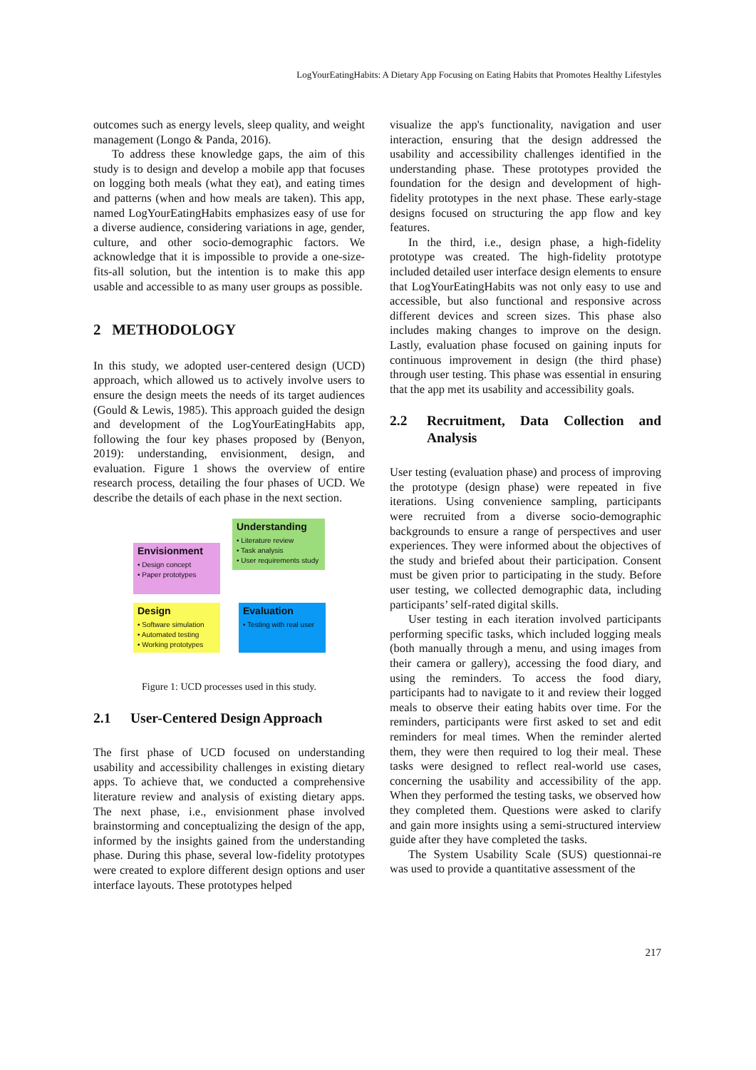LogYourEatingHabits: A Dietary App Focusing on Eating Habits that Promotes Healthy Lifestyles
outcomes such as energy levels, sleep quality, and weight management (Longo & Panda, 2016).
To address these knowledge gaps, the aim of this study is to design and develop a mobile app that focuses on logging both meals (what they eat), and eating times and patterns (when and how meals are taken). This app, named LogYourEatingHabits emphasizes easy of use for a diverse audience, considering variations in age, gender, culture, and other socio-demographic factors. We acknowledge that it is impossible to provide a one-size-fits-all solution, but the intention is to make this app usable and accessible to as many user groups as possible.
2 METHODOLOGY
In this study, we adopted user-centered design (UCD) approach, which allowed us to actively involve users to ensure the design meets the needs of its target audiences (Gould & Lewis, 1985). This approach guided the design and development of the LogYourEatingHabits app, following the four key phases proposed by (Benyon, 2019): understanding, envisionment, design, and evaluation. Figure 1 shows the overview of entire research process, detailing the four phases of UCD. We describe the details of each phase in the next section.
Understanding
• Literature review
• Task analysis
• User requirements study
Envisionment
• Design concept
• Paper prototypes
Design
• Software simulation
• Automated testing
• Working prototypes
Evaluation
• Testing with real user
Figure 1: UCD processes used in this study.
2.1 User-Centered Design Approach
The first phase of UCD focused on understanding usability and accessibility challenges in existing dietary apps. To achieve that, we conducted a comprehensive literature review and analysis of existing dietary apps. The next phase, i.e., envisionment phase involved brainstorming and conceptualizing the design of the app, informed by the insights gained from the understanding phase. During this phase, several low-fidelity prototypes were created to explore different design options and user interface layouts. These prototypes helped
visualize the app's functionality, navigation and user interaction, ensuring that the design addressed the usability and accessibility challenges identified in the understanding phase. These prototypes provided the foundation for the design and development of high-fidelity prototypes in the next phase. These early-stage designs focused on structuring the app flow and key features.
In the third, i.e., design phase, a high-fidelity prototype was created. The high-fidelity prototype included detailed user interface design elements to ensure that LogYourEatingHabits was not only easy to use and accessible, but also functional and responsive across different devices and screen sizes. This phase also includes making changes to improve on the design. Lastly, evaluation phase focused on gaining inputs for continuous improvement in design (the third phase) through user testing. This phase was essential in ensuring that the app met its usability and accessibility goals.
2.2 Recruitment, Data Collection and Analysis
User testing (evaluation phase) and process of improving the prototype (design phase) were repeated in five iterations. Using convenience sampling, participants were recruited from a diverse socio-demographic backgrounds to ensure a range of perspectives and user experiences. They were informed about the objectives of the study and briefed about their participation. Consent must be given prior to participating in the study. Before user testing, we collected demographic data, including participants’ self-rated digital skills.
User testing in each iteration involved participants performing specific tasks, which included logging meals (both manually through a menu, and using images from their camera or gallery), accessing the food diary, and using the reminders. To access the food diary, participants had to navigate to it and review their logged meals to observe their eating habits over time. For the reminders, participants were first asked to set and edit reminders for meal times. When the reminder alerted them, they were then required to log their meal. These tasks were designed to reflect real-world use cases, concerning the usability and accessibility of the app. When they performed the testing tasks, we observed how they completed them. Questions were asked to clarify and gain more insights using a semi-structured interview guide after they have completed the tasks.
The System Usability Scale (SUS) questionnai-re was used to provide a quantitative assessment of the
217